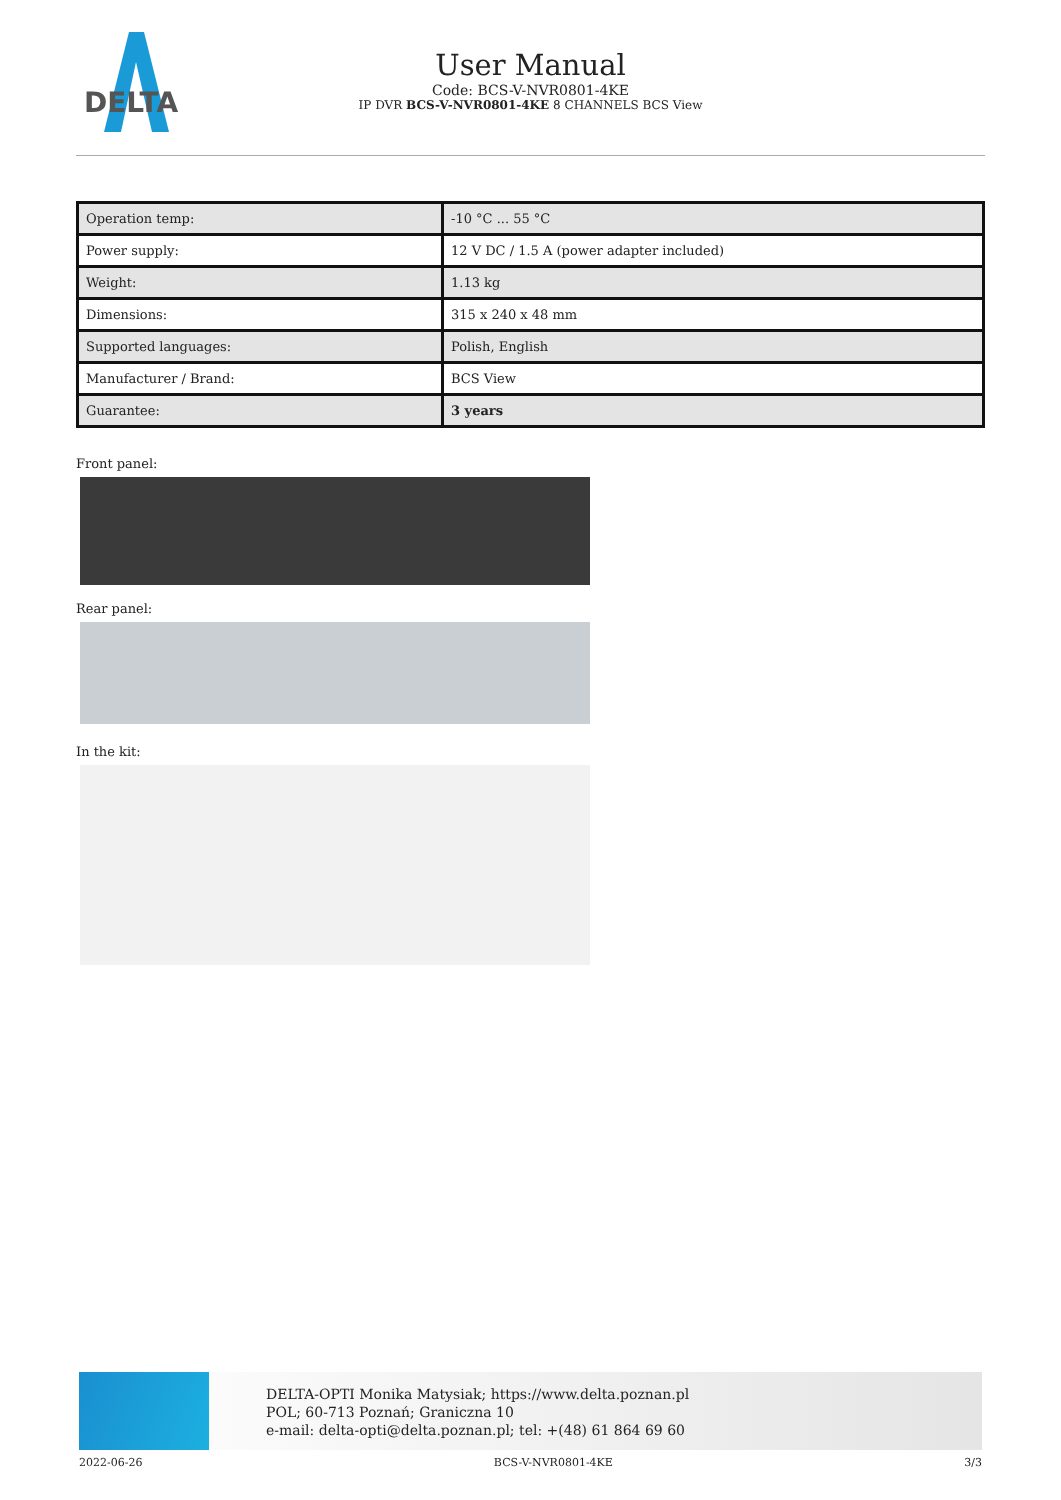DELTA
User Manual
Code: BCS-V-NVR0801-4KE
IP DVR BCS-V-NVR0801-4KE 8 CHANNELS BCS View
| Operation temp: | -10 °C ... 55 °C |
| Power supply: | 12 V DC / 1.5 A (power adapter included) |
| Weight: | 1.13 kg |
| Dimensions: | 315 x 240 x 48 mm |
| Supported languages: | Polish, English |
| Manufacturer / Brand: | BCS View |
| Guarantee: | 3 years |
Front panel:
Rear panel:
In the kit:
DELTA-OPTI Monika Matysiak; https://www.delta.poznan.pl
POL; 60-713 Poznań; Graniczna 10
e-mail: delta-opti@delta.poznan.pl; tel: +(48) 61 864 69 60
2022-06-26 BCS-V-NVR0801-4KE 3/3